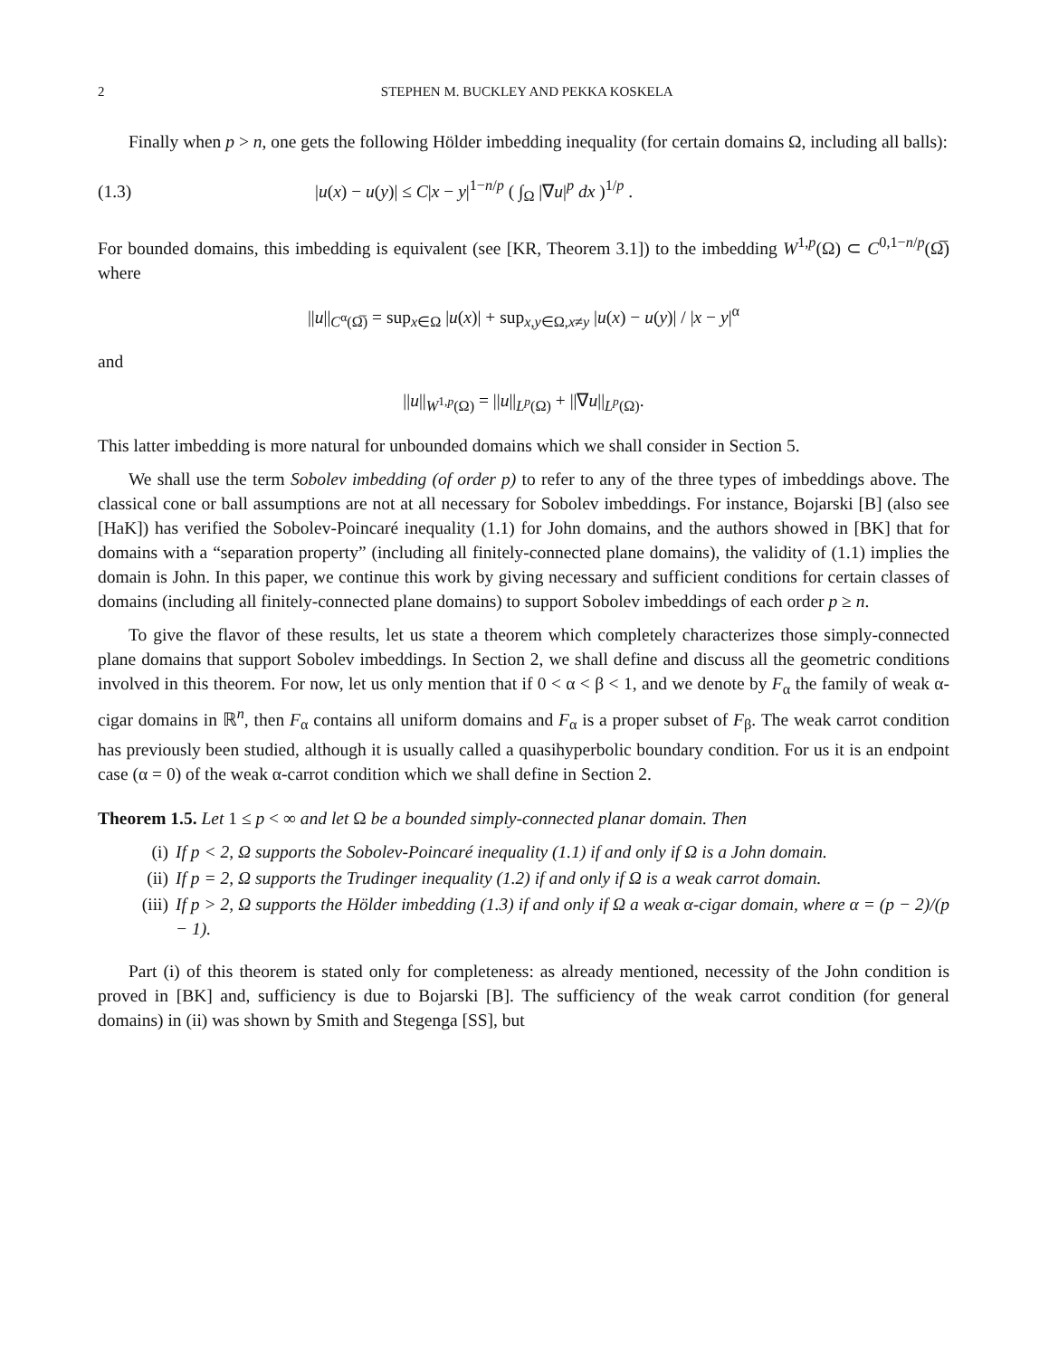2 STEPHEN M. BUCKLEY AND PEKKA KOSKELA
Finally when p > n, one gets the following Hölder imbedding inequality (for certain domains Ω, including all balls):
(1.3) |u(x) − u(y)| ≤ C|x − y|<sup>1−n/p</sup> ( ∫<sub>Ω</sub> |∇u|<sup>p</sup> dx )<sup>1/p</sup> .
For bounded domains, this imbedding is equivalent (see [KR, Theorem 3.1]) to the imbedding W<sup>1,p</sup>(Ω) ⊂ C<sup>0,1−n/p</sup>(Ω̅) where
||u||<sub>C<sup>α</sup>(Ω̅)</sub> = sup<sub>x∈Ω</sub> |u(x)| + sup<sub>x,y∈Ω,x≠y</sub> |u(x) − u(y)| / |x − y|<sup>α</sup>
and
||u||<sub>W<sup>1,p</sup>(Ω)</sub> = ||u||<sub>L<sup>p</sup>(Ω)</sub> + ||∇u||<sub>L<sup>p</sup>(Ω)</sub>.
This latter imbedding is more natural for unbounded domains which we shall consider in Section 5.
We shall use the term Sobolev imbedding (of order p) to refer to any of the three types of imbeddings above. The classical cone or ball assumptions are not at all necessary for Sobolev imbeddings. For instance, Bojarski [B] (also see [HaK]) has verified the Sobolev-Poincaré inequality (1.1) for John domains, and the authors showed in [BK] that for domains with a “separation property” (including all finitely-connected plane domains), the validity of (1.1) implies the domain is John. In this paper, we continue this work by giving necessary and sufficient conditions for certain classes of domains (including all finitely-connected plane domains) to support Sobolev imbeddings of each order p ≥ n.
To give the flavor of these results, let us state a theorem which completely characterizes those simply-connected plane domains that support Sobolev imbeddings. In Section 2, we shall define and discuss all the geometric conditions involved in this theorem. For now, let us only mention that if 0 < α < β < 1, and we denote by F<sub>α</sub> the family of weak α-cigar domains in ℝ<sup>n</sup>, then F<sub>α</sub> contains all uniform domains and F<sub>α</sub> is a proper subset of F<sub>β</sub>. The weak carrot condition has previously been studied, although it is usually called a quasihyperbolic boundary condition. For us it is an endpoint case (α = 0) of the weak α-carrot condition which we shall define in Section 2.
Theorem 1.5. Let 1 ≤ p < ∞ and let Ω be a bounded simply-connected planar domain. Then
(i) If p < 2, Ω supports the Sobolev-Poincaré inequality (1.1) if and only if Ω is a John domain.
(ii) If p = 2, Ω supports the Trudinger inequality (1.2) if and only if Ω is a weak carrot domain.
(iii) If p > 2, Ω supports the Hölder imbedding (1.3) if and only if Ω a weak α-cigar domain, where α = (p − 2)/(p − 1).
Part (i) of this theorem is stated only for completeness: as already mentioned, necessity of the John condition is proved in [BK] and, sufficiency is due to Bojarski [B]. The sufficiency of the weak carrot condition (for general domains) in (ii) was shown by Smith and Stegenga [SS], but